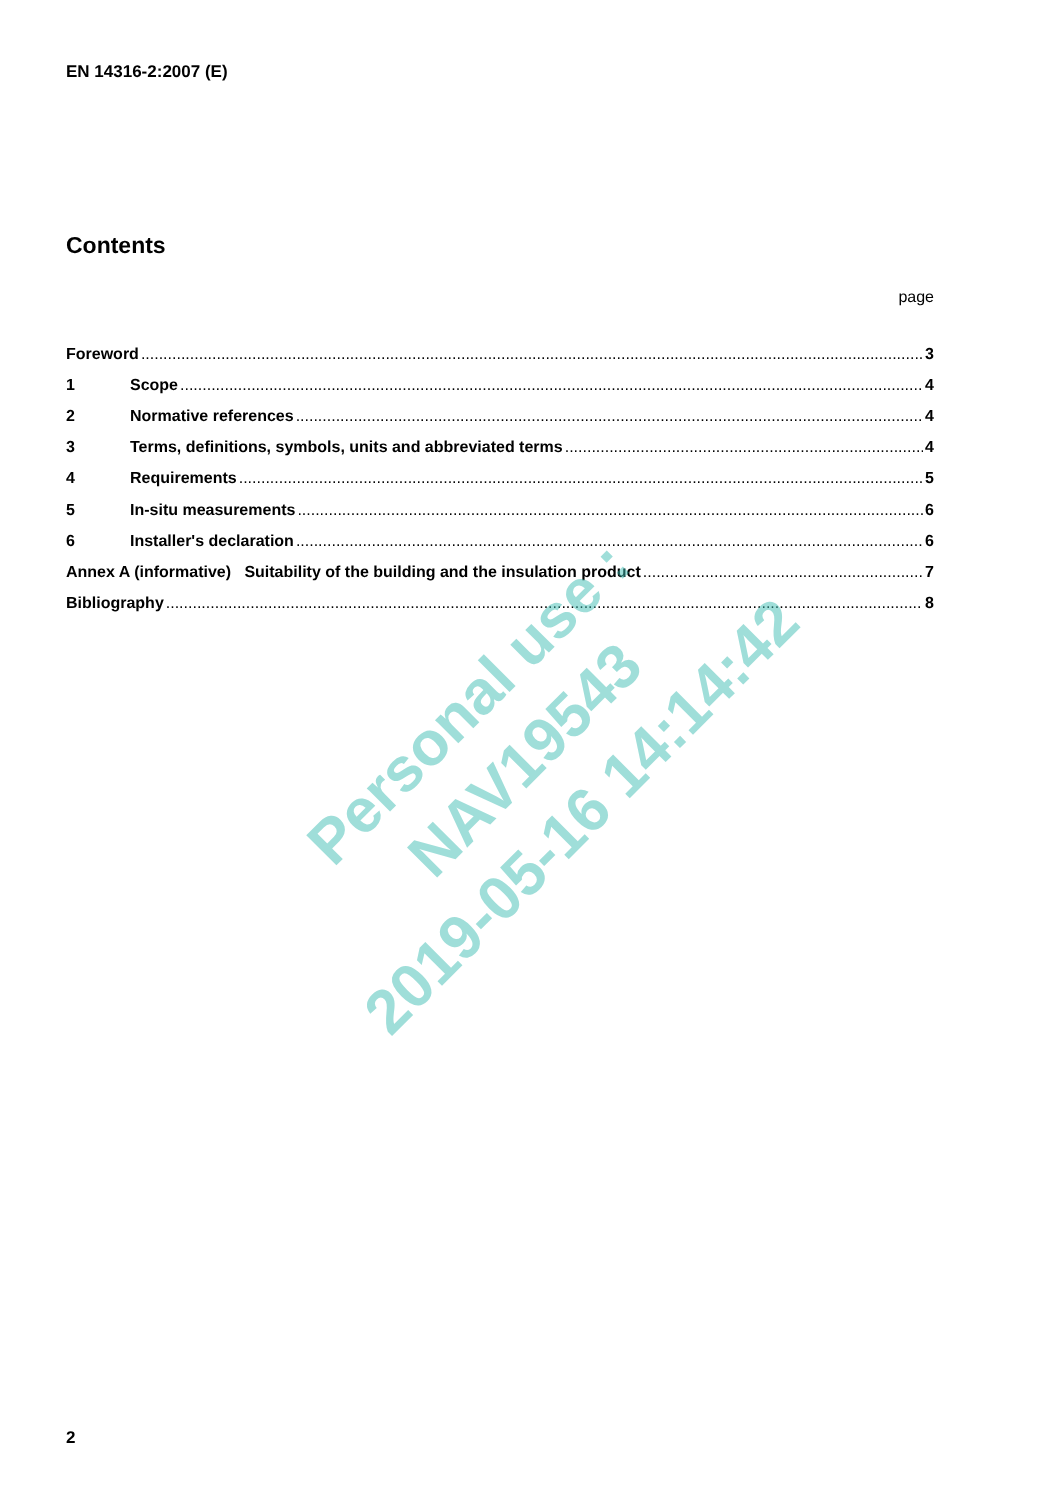EN 14316-2:2007 (E)
Contents
page
Foreword 3
1 Scope 4
2 Normative references 4
3 Terms, definitions, symbols, units and abbreviated terms 4
4 Requirements 5
5 In-situ measurements 6
6 Installer's declaration 6
Annex A (informative) Suitability of the building and the insulation product 7
Bibliography 8
Personal use : NAV19543
2019-05-16 14:14:42
2